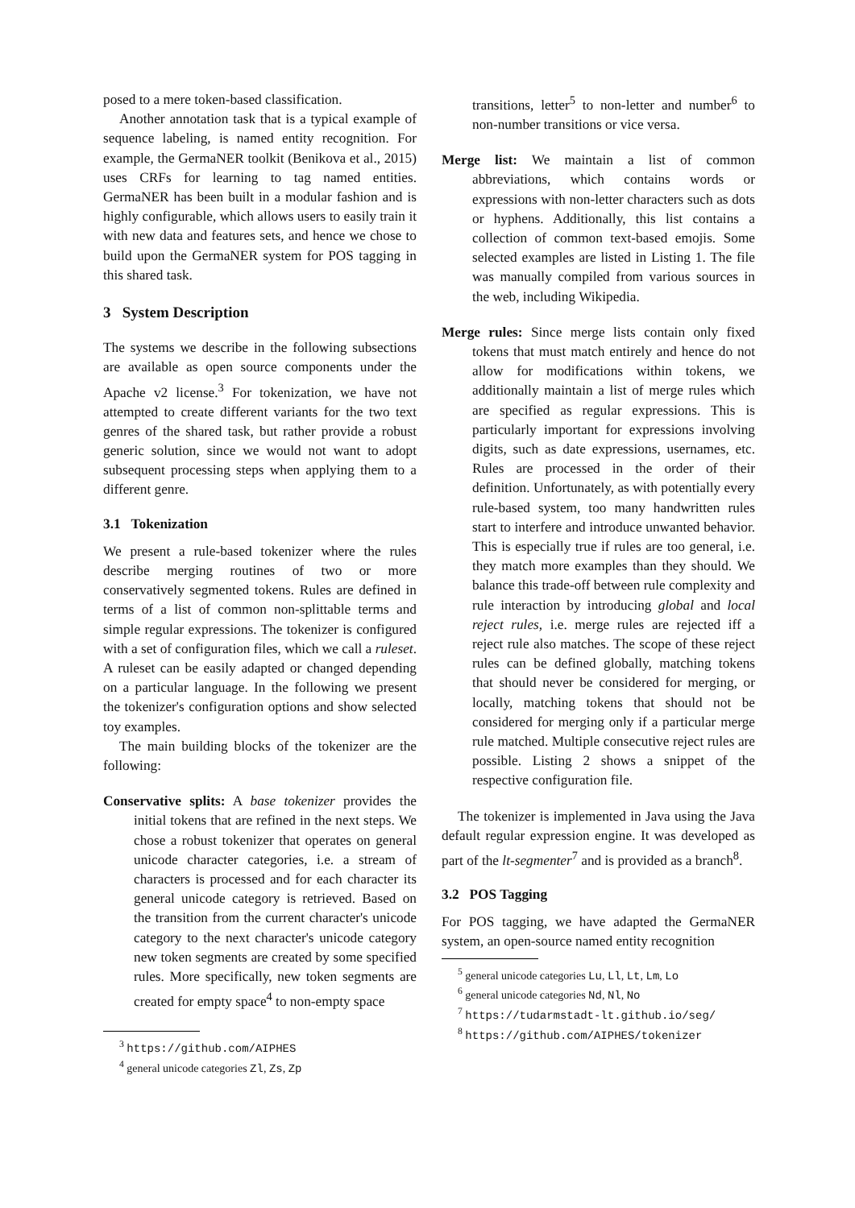posed to a mere token-based classification.
Another annotation task that is a typical example of sequence labeling, is named entity recognition. For example, the GermaNER toolkit (Benikova et al., 2015) uses CRFs for learning to tag named entities. GermaNER has been built in a modular fashion and is highly configurable, which allows users to easily train it with new data and features sets, and hence we chose to build upon the GermaNER system for POS tagging in this shared task.
3 System Description
The systems we describe in the following subsections are available as open source components under the Apache v2 license.<sup>3</sup> For tokenization, we have not attempted to create different variants for the two text genres of the shared task, but rather provide a robust generic solution, since we would not want to adopt subsequent processing steps when applying them to a different genre.
3.1 Tokenization
We present a rule-based tokenizer where the rules describe merging routines of two or more conservatively segmented tokens. Rules are defined in terms of a list of common non-splittable terms and simple regular expressions. The tokenizer is configured with a set of configuration files, which we call a ruleset. A ruleset can be easily adapted or changed depending on a particular language. In the following we present the tokenizer's configuration options and show selected toy examples.
The main building blocks of the tokenizer are the following:
Conservative splits: A base tokenizer provides the initial tokens that are refined in the next steps. We chose a robust tokenizer that operates on general unicode character categories, i.e. a stream of characters is processed and for each character its general unicode category is retrieved. Based on the transition from the current character's unicode category to the next character's unicode category new token segments are created by some specified rules. More specifically, new token segments are created for empty space<sup>4</sup> to non-empty space
<sup>3</sup> https://github.com/AIPHES
<sup>4</sup> general unicode categories Zl, Zs, Zp
transitions, letter<sup>5</sup> to non-letter and number<sup>6</sup> to non-number transitions or vice versa.
Merge list: We maintain a list of common abbreviations, which contains words or expressions with non-letter characters such as dots or hyphens. Additionally, this list contains a collection of common text-based emojis. Some selected examples are listed in Listing 1. The file was manually compiled from various sources in the web, including Wikipedia.
Merge rules: Since merge lists contain only fixed tokens that must match entirely and hence do not allow for modifications within tokens, we additionally maintain a list of merge rules which are specified as regular expressions. This is particularly important for expressions involving digits, such as date expressions, usernames, etc. Rules are processed in the order of their definition. Unfortunately, as with potentially every rule-based system, too many handwritten rules start to interfere and introduce unwanted behavior. This is especially true if rules are too general, i.e. they match more examples than they should. We balance this trade-off between rule complexity and rule interaction by introducing global and local reject rules, i.e. merge rules are rejected iff a reject rule also matches. The scope of these reject rules can be defined globally, matching tokens that should never be considered for merging, or locally, matching tokens that should not be considered for merging only if a particular merge rule matched. Multiple consecutive reject rules are possible. Listing 2 shows a snippet of the respective configuration file.
The tokenizer is implemented in Java using the Java default regular expression engine. It was developed as part of the lt-segmenter<sup>7</sup> and is provided as a branch<sup>8</sup>.
3.2 POS Tagging
For POS tagging, we have adapted the GermaNER system, an open-source named entity recognition
<sup>5</sup> general unicode categories Lu, Ll, Lt, Lm, Lo
<sup>6</sup> general unicode categories Nd, Nl, No
<sup>7</sup> https://tudarmstadt-lt.github.io/seg/
<sup>8</sup> https://github.com/AIPHES/tokenizer